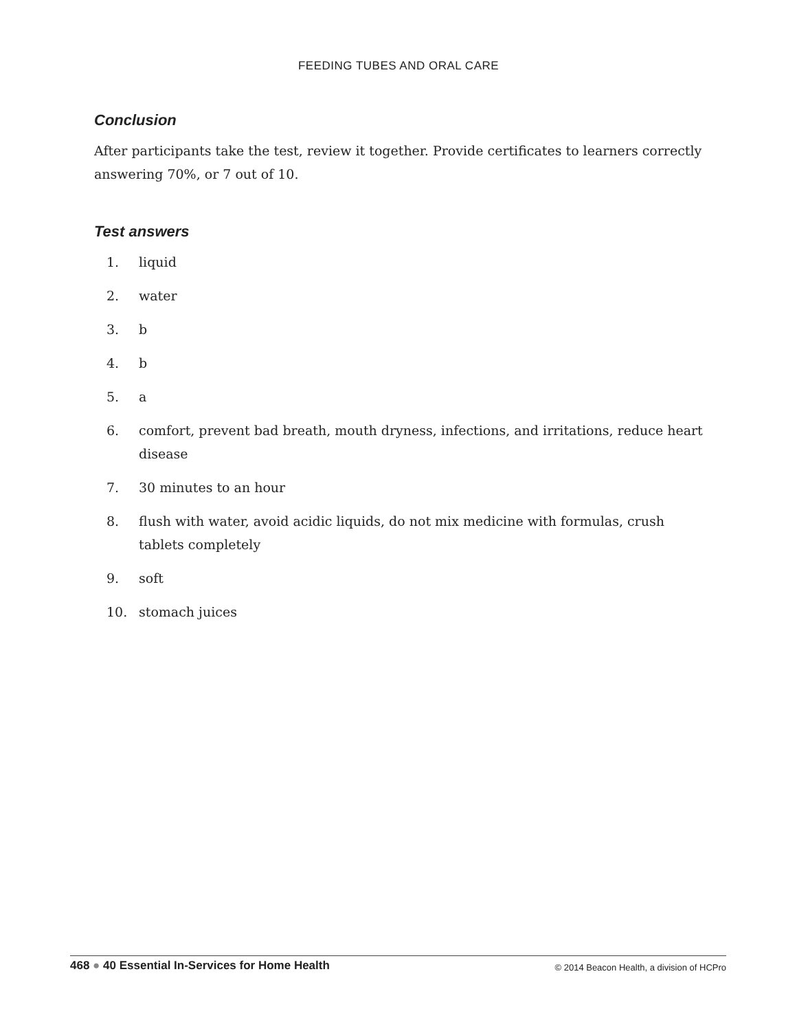FEEDING TUBES AND ORAL CARE
Conclusion
After participants take the test, review it together. Provide certificates to learners correctly answering 70%, or 7 out of 10.
Test answers
1. liquid
2. water
3. b
4. b
5. a
6. comfort, prevent bad breath, mouth dryness, infections, and irritations, reduce heart disease
7. 30 minutes to an hour
8. flush with water, avoid acidic liquids, do not mix medicine with formulas, crush
tablets completely
9. soft
10. stomach juices
468 ● 40 Essential In-Services for Home Health
© 2014 Beacon Health, a division of HCPro